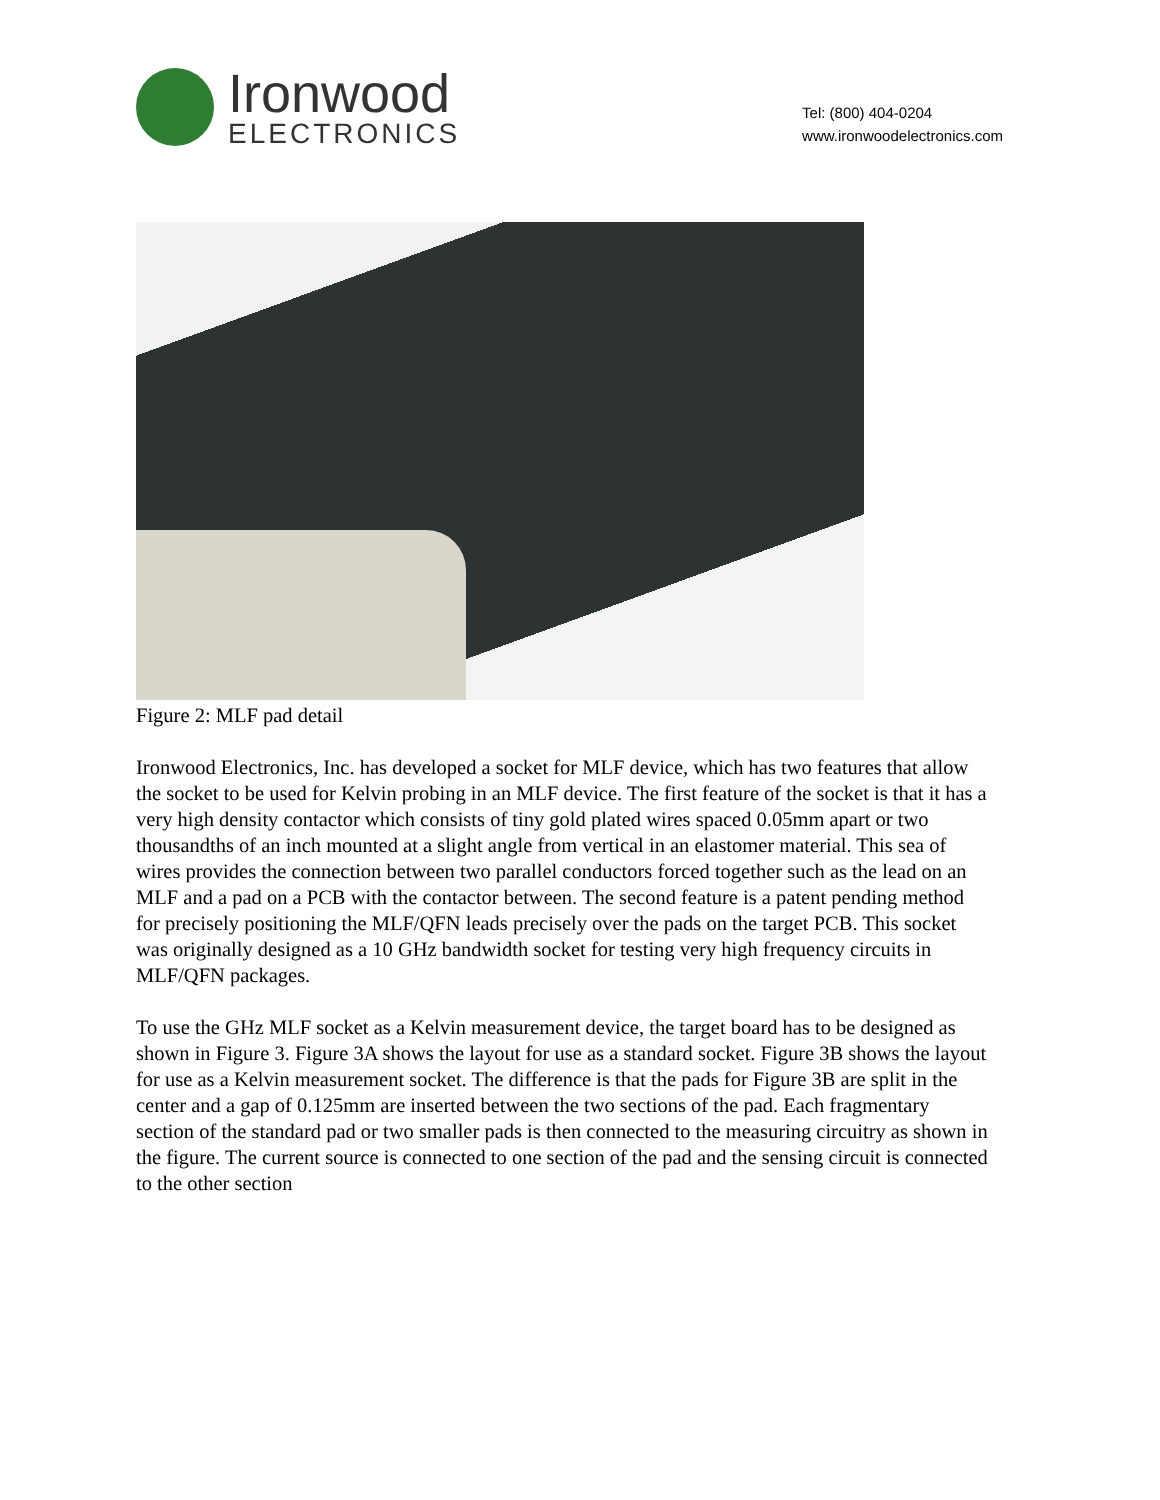Ironwood
ELECTRONICS
Tel: (800) 404-0204
www.ironwoodelectronics.com
Figure 2: MLF pad detail
Ironwood Electronics, Inc. has developed a socket for MLF device, which has two features that allow the socket to be used for Kelvin probing in an MLF device. The first feature of the socket is that it has a very high density contactor which consists of tiny gold plated wires spaced 0.05mm apart or two thousandths of an inch mounted at a slight angle from vertical in an elastomer material. This sea of wires provides the connection between two parallel conductors forced together such as the lead on an MLF and a pad on a PCB with the contactor between. The second feature is a patent pending method for precisely positioning the MLF/QFN leads precisely over the pads on the target PCB. This socket was originally designed as a 10 GHz bandwidth socket for testing very high frequency circuits in MLF/QFN packages.
To use the GHz MLF socket as a Kelvin measurement device, the target board has to be designed as shown in Figure 3. Figure 3A shows the layout for use as a standard socket. Figure 3B shows the layout for use as a Kelvin measurement socket. The difference is that the pads for Figure 3B are split in the center and a gap of 0.125mm are inserted between the two sections of the pad. Each fragmentary section of the standard pad or two smaller pads is then connected to the measuring circuitry as shown in the figure. The current source is connected to one section of the pad and the sensing circuit is connected to the other section